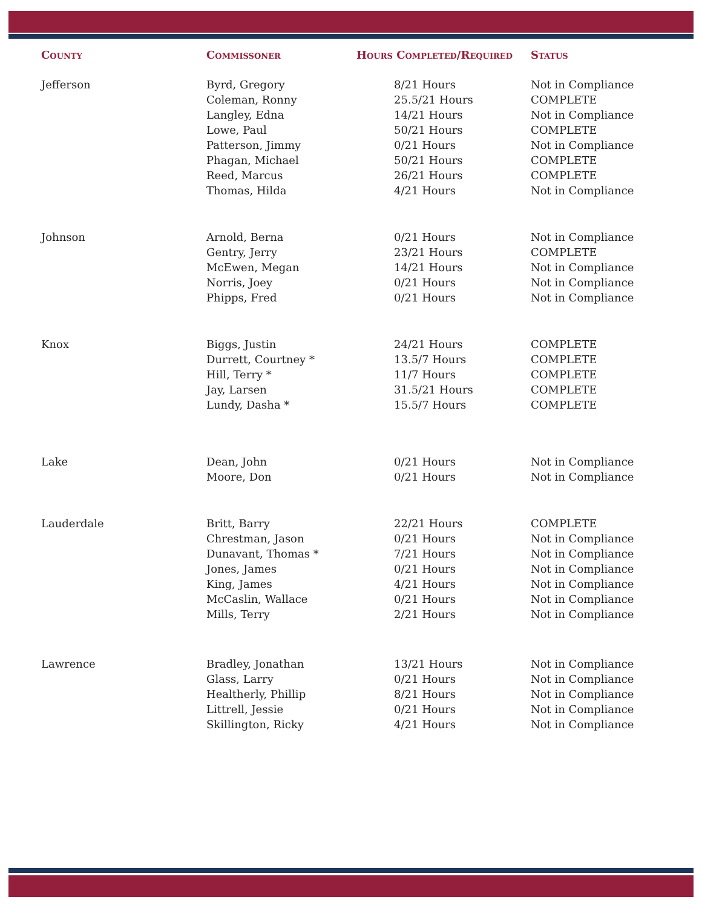| County | Commissoner | Hours Completed/Required | Status |
| --- | --- | --- | --- |
| Jefferson | Byrd, Gregory | 8/21 Hours | Not in Compliance |
| | Coleman, Ronny | 25.5/21 Hours | COMPLETE |
| | Langley, Edna | 14/21 Hours | Not in Compliance |
| | Lowe, Paul | 50/21 Hours | COMPLETE |
| | Patterson, Jimmy | 0/21 Hours | Not in Compliance |
| | Phagan, Michael | 50/21 Hours | COMPLETE |
| | Reed, Marcus | 26/21 Hours | COMPLETE |
| | Thomas, Hilda | 4/21 Hours | Not in Compliance |
| Johnson | Arnold, Berna | 0/21 Hours | Not in Compliance |
| | Gentry, Jerry | 23/21 Hours | COMPLETE |
| | McEwen, Megan | 14/21 Hours | Not in Compliance |
| | Norris, Joey | 0/21 Hours | Not in Compliance |
| | Phipps, Fred | 0/21 Hours | Not in Compliance |
| Knox | Biggs, Justin | 24/21 Hours | COMPLETE |
| | Durrett, Courtney * | 13.5/7 Hours | COMPLETE |
| | Hill, Terry * | 11/7 Hours | COMPLETE |
| | Jay, Larsen | 31.5/21 Hours | COMPLETE |
| | Lundy, Dasha * | 15.5/7 Hours | COMPLETE |
| Lake | Dean, John | 0/21 Hours | Not in Compliance |
| | Moore, Don | 0/21 Hours | Not in Compliance |
| Lauderdale | Britt, Barry | 22/21 Hours | COMPLETE |
| | Chrestman, Jason | 0/21 Hours | Not in Compliance |
| | Dunavant, Thomas * | 7/21 Hours | Not in Compliance |
| | Jones, James | 0/21 Hours | Not in Compliance |
| | King, James | 4/21 Hours | Not in Compliance |
| | McCaslin, Wallace | 0/21 Hours | Not in Compliance |
| | Mills, Terry | 2/21 Hours | Not in Compliance |
| Lawrence | Bradley, Jonathan | 13/21 Hours | Not in Compliance |
| | Glass, Larry | 0/21 Hours | Not in Compliance |
| | Healtherly, Phillip | 8/21 Hours | Not in Compliance |
| | Littrell, Jessie | 0/21 Hours | Not in Compliance |
| | Skillington, Ricky | 4/21 Hours | Not in Compliance |